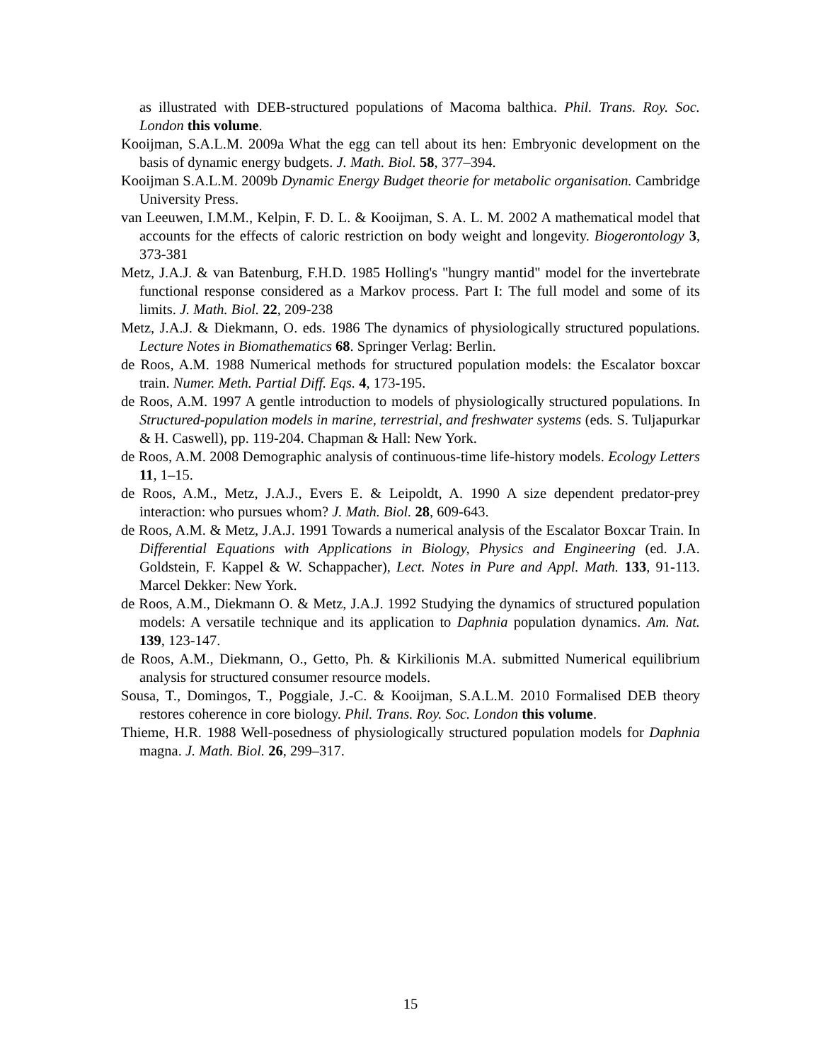as illustrated with DEB-structured populations of Macoma balthica. Phil. Trans. Roy. Soc. London this volume.
Kooijman, S.A.L.M. 2009a What the egg can tell about its hen: Embryonic development on the basis of dynamic energy budgets. J. Math. Biol. 58, 377–394.
Kooijman S.A.L.M. 2009b Dynamic Energy Budget theorie for metabolic organisation. Cambridge University Press.
van Leeuwen, I.M.M., Kelpin, F. D. L. & Kooijman, S. A. L. M. 2002 A mathematical model that accounts for the effects of caloric restriction on body weight and longevity. Biogerontology 3, 373-381
Metz, J.A.J. & van Batenburg, F.H.D. 1985 Holling's "hungry mantid" model for the invertebrate functional response considered as a Markov process. Part I: The full model and some of its limits. J. Math. Biol. 22, 209-238
Metz, J.A.J. & Diekmann, O. eds. 1986 The dynamics of physiologically structured populations. Lecture Notes in Biomathematics 68. Springer Verlag: Berlin.
de Roos, A.M. 1988 Numerical methods for structured population models: the Escalator boxcar train. Numer. Meth. Partial Diff. Eqs. 4, 173-195.
de Roos, A.M. 1997 A gentle introduction to models of physiologically structured populations. In Structured-population models in marine, terrestrial, and freshwater systems (eds. S. Tuljapurkar & H. Caswell), pp. 119-204. Chapman & Hall: New York.
de Roos, A.M. 2008 Demographic analysis of continuous-time life-history models. Ecology Letters 11, 1–15.
de Roos, A.M., Metz, J.A.J., Evers E. & Leipoldt, A. 1990 A size dependent predator-prey interaction: who pursues whom? J. Math. Biol. 28, 609-643.
de Roos, A.M. & Metz, J.A.J. 1991 Towards a numerical analysis of the Escalator Boxcar Train. In Differential Equations with Applications in Biology, Physics and Engineering (ed. J.A. Goldstein, F. Kappel & W. Schappacher), Lect. Notes in Pure and Appl. Math. 133, 91-113. Marcel Dekker: New York.
de Roos, A.M., Diekmann O. & Metz, J.A.J. 1992 Studying the dynamics of structured population models: A versatile technique and its application to Daphnia population dynamics. Am. Nat. 139, 123-147.
de Roos, A.M., Diekmann, O., Getto, Ph. & Kirkilionis M.A. submitted Numerical equilibrium analysis for structured consumer resource models.
Sousa, T., Domingos, T., Poggiale, J.-C. & Kooijman, S.A.L.M. 2010 Formalised DEB theory restores coherence in core biology. Phil. Trans. Roy. Soc. London this volume.
Thieme, H.R. 1988 Well-posedness of physiologically structured population models for Daphnia magna. J. Math. Biol. 26, 299–317.
15